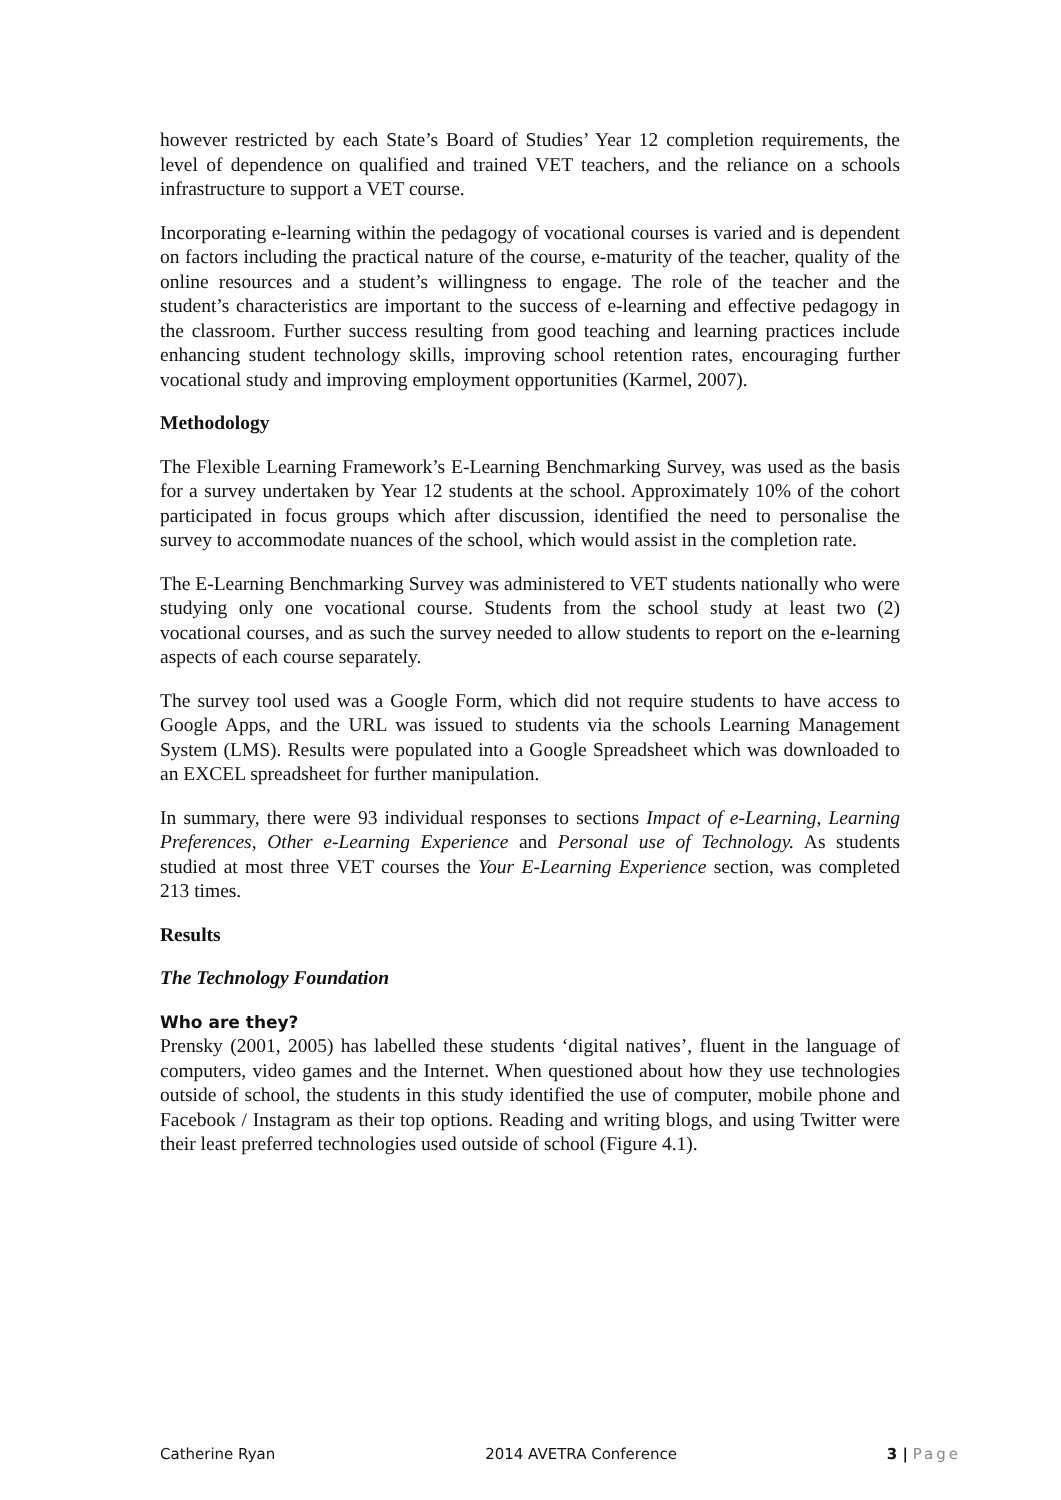however restricted by each State’s Board of Studies’ Year 12 completion requirements, the level of dependence on qualified and trained VET teachers, and the reliance on a schools infrastructure to support a VET course.
Incorporating e-learning within the pedagogy of vocational courses is varied and is dependent on factors including the practical nature of the course, e-maturity of the teacher, quality of the online resources and a student’s willingness to engage. The role of the teacher and the student’s characteristics are important to the success of e-learning and effective pedagogy in the classroom. Further success resulting from good teaching and learning practices include enhancing student technology skills, improving school retention rates, encouraging further vocational study and improving employment opportunities (Karmel, 2007).
Methodology
The Flexible Learning Framework’s E-Learning Benchmarking Survey, was used as the basis for a survey undertaken by Year 12 students at the school. Approximately 10% of the cohort participated in focus groups which after discussion, identified the need to personalise the survey to accommodate nuances of the school, which would assist in the completion rate.
The E-Learning Benchmarking Survey was administered to VET students nationally who were studying only one vocational course. Students from the school study at least two (2) vocational courses, and as such the survey needed to allow students to report on the e-learning aspects of each course separately.
The survey tool used was a Google Form, which did not require students to have access to Google Apps, and the URL was issued to students via the schools Learning Management System (LMS). Results were populated into a Google Spreadsheet which was downloaded to an EXCEL spreadsheet for further manipulation.
In summary, there were 93 individual responses to sections Impact of e-Learning, Learning Preferences, Other e-Learning Experience and Personal use of Technology. As students studied at most three VET courses the Your E-Learning Experience section, was completed 213 times.
Results
The Technology Foundation
Who are they?
Prensky (2001, 2005) has labelled these students ‘digital natives’, fluent in the language of computers, video games and the Internet. When questioned about how they use technologies outside of school, the students in this study identified the use of computer, mobile phone and Facebook / Instagram as their top options. Reading and writing blogs, and using Twitter were their least preferred technologies used outside of school (Figure 4.1).
Catherine Ryan 2014 AVETRA Conference 3 | Page